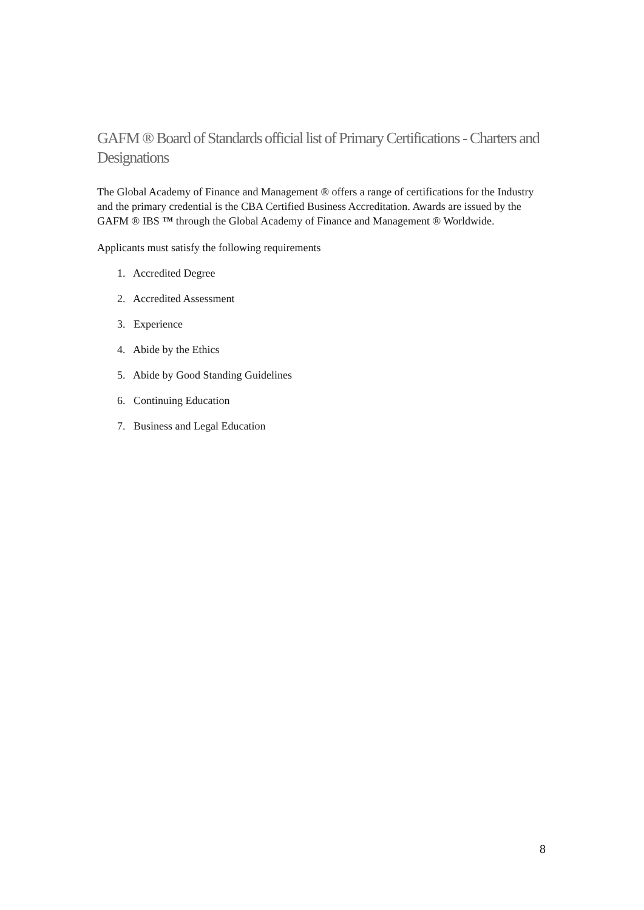GAFM ® Board of Standards official list of Primary Certifications - Charters and Designations
The Global Academy of Finance and Management ® offers a range of certifications for the Industry and the primary credential is the CBA Certified Business Accreditation. Awards are issued by the GAFM ® IBS ™ through the Global Academy of Finance and Management ® Worldwide.
Applicants must satisfy the following requirements
1. Accredited Degree
2. Accredited Assessment
3. Experience
4. Abide by the Ethics
5. Abide by Good Standing Guidelines
6. Continuing Education
7. Business and Legal Education
8